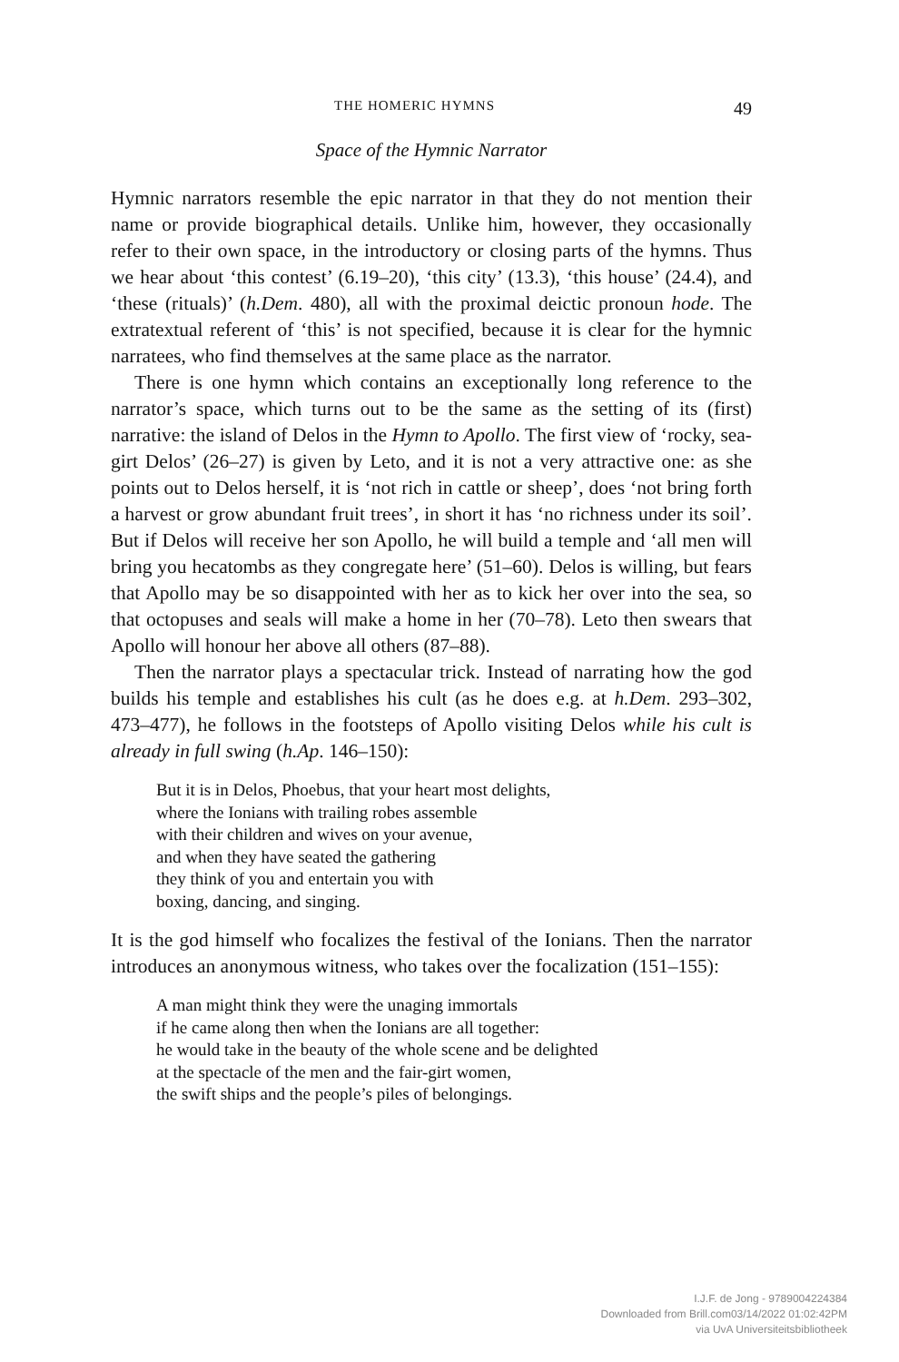THE HOMERIC HYMNS 49
Space of the Hymnic Narrator
Hymnic narrators resemble the epic narrator in that they do not mention their name or provide biographical details. Unlike him, however, they occasionally refer to their own space, in the introductory or closing parts of the hymns. Thus we hear about ‘this contest’ (6.19–20), ‘this city’ (13.3), ‘this house’ (24.4), and ‘these (rituals)’ (h.Dem. 480), all with the proximal deictic pronoun hode. The extratextual referent of ‘this’ is not specified, because it is clear for the hymnic narratees, who find themselves at the same place as the narrator.
There is one hymn which contains an exceptionally long reference to the narrator’s space, which turns out to be the same as the setting of its (first) narrative: the island of Delos in the Hymn to Apollo. The first view of ‘rocky, sea-girt Delos’ (26–27) is given by Leto, and it is not a very attractive one: as she points out to Delos herself, it is ‘not rich in cattle or sheep’, does ‘not bring forth a harvest or grow abundant fruit trees’, in short it has ‘no richness under its soil’. But if Delos will receive her son Apollo, he will build a temple and ‘all men will bring you hecatombs as they congregate here’ (51–60). Delos is willing, but fears that Apollo may be so disappointed with her as to kick her over into the sea, so that octopuses and seals will make a home in her (70–78). Leto then swears that Apollo will honour her above all others (87–88).
Then the narrator plays a spectacular trick. Instead of narrating how the god builds his temple and establishes his cult (as he does e.g. at h.Dem. 293–302, 473–477), he follows in the footsteps of Apollo visiting Delos while his cult is already in full swing (h.Ap. 146–150):
But it is in Delos, Phoebus, that your heart most delights,
where the Ionians with trailing robes assemble
with their children and wives on your avenue,
and when they have seated the gathering
they think of you and entertain you with
boxing, dancing, and singing.
It is the god himself who focalizes the festival of the Ionians. Then the narrator introduces an anonymous witness, who takes over the focaliza­tion (151–155):
A man might think they were the unaging immortals
if he came along then when the Ionians are all together:
he would take in the beauty of the whole scene and be delighted
at the spectacle of the men and the fair-girt women,
the swift ships and the people’s piles of belongings.
I.J.F. de Jong - 9789004224384
Downloaded from Brill.com03/14/2022 01:02:42PM
via UvA Universiteitsbibliotheek